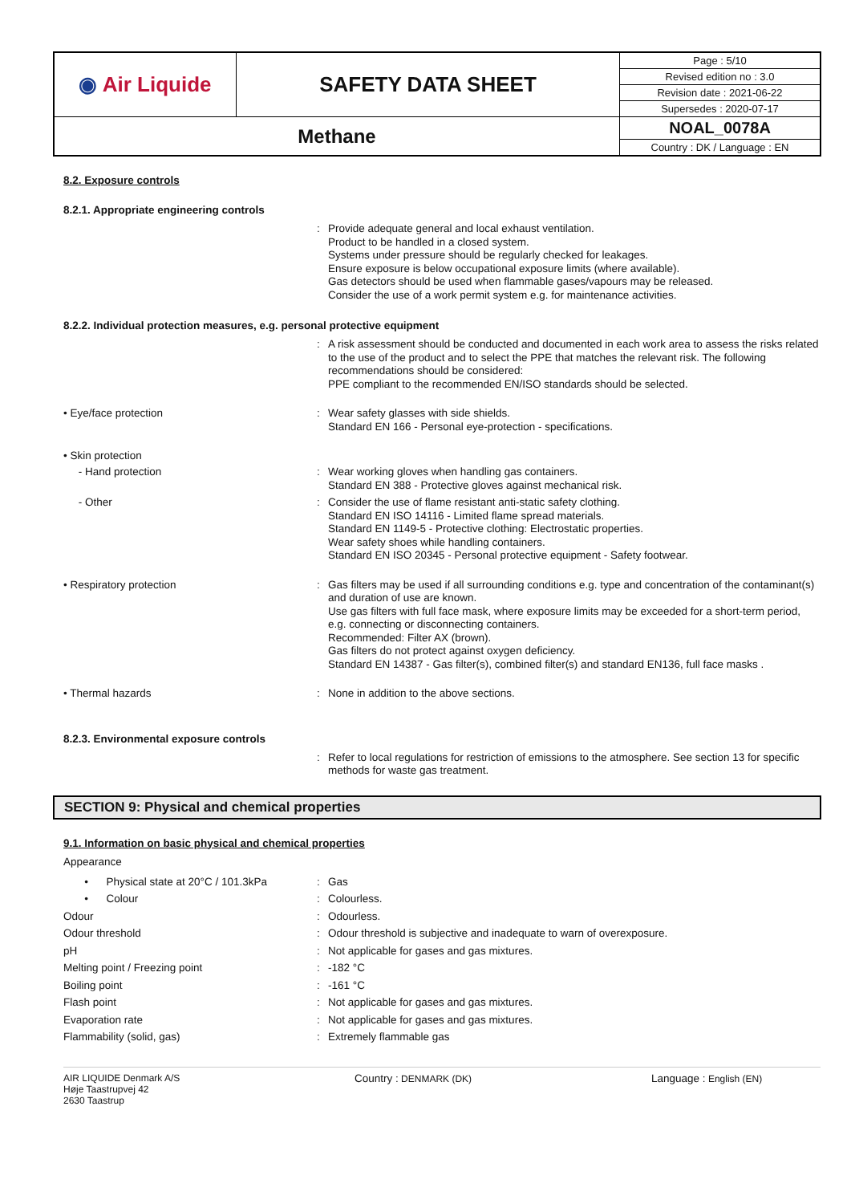| ◉ Air Liquide | SAFETY DATA SHEET | Page : 5/10 |
| | | Revised edition no : 3.0 |
| | | Revision date : 2021-06-22 |
| | | Supersedes : 2020-07-17 |
| Methane | | NOAL_0078A |
| | | Country : DK / Language : EN |
8.2. Exposure controls
8.2.1. Appropriate engineering controls
:
Provide adequate general and local exhaust ventilation.
Product to be handled in a closed system.
Systems under pressure should be regularly checked for leakages.
Ensure exposure is below occupational exposure limits (where available).
Gas detectors should be used when flammable gases/vapours may be released.
Consider the use of a work permit system e.g. for maintenance activities.
8.2.2. Individual protection measures, e.g. personal protective equipment
:
A risk assessment should be conducted and documented in each work area to assess the risks related to the use of the product and to select the PPE that matches the relevant risk. The following recommendations should be considered:
PPE compliant to the recommended EN/ISO standards should be selected.
• Eye/face protection :
Wear safety glasses with side shields.
Standard EN 166 - Personal eye-protection - specifications.
• Skin protection
- Hand protection :
Wear working gloves when handling gas containers.
Standard EN 388 - Protective gloves against mechanical risk.
- Other :
Consider the use of flame resistant anti-static safety clothing.
Standard EN ISO 14116 - Limited flame spread materials.
Standard EN 1149-5 - Protective clothing: Electrostatic properties.
Wear safety shoes while handling containers.
Standard EN ISO 20345 - Personal protective equipment - Safety footwear.
• Respiratory protection :
Gas filters may be used if all surrounding conditions e.g. type and concentration of the contaminant(s) and duration of use are known.
Use gas filters with full face mask, where exposure limits may be exceeded for a short-term period, e.g. connecting or disconnecting containers.
Recommended: Filter AX (brown).
Gas filters do not protect against oxygen deficiency.
Standard EN 14387 - Gas filter(s), combined filter(s) and standard EN136, full face masks .
• Thermal hazards :
None in addition to the above sections.
8.2.3. Environmental exposure controls
:
Refer to local regulations for restriction of emissions to the atmosphere. See section 13 for specific methods for waste gas treatment.
SECTION 9: Physical and chemical properties
9.1. Information on basic physical and chemical properties
Appearance
• Physical state at 20°C / 101.3kPa
:
Gas
• Colour :
Colourless.
Odour :
Odourless.
Odour threshold :
Odour threshold is subjective and inadequate to warn of overexposure.
pH :
Not applicable for gases and gas mixtures.
Melting point / Freezing point :
-182 °C
Boiling point :
-161 °C
Flash point :
Not applicable for gases and gas mixtures.
Evaporation rate :
Not applicable for gases and gas mixtures.
Flammability (solid, gas) :
Extremely flammable gas
AIR LIQUIDE Denmark A/S
Høje Taastrupvej 42
2630 Taastrup
Country : DENMARK (DK) Language : English (EN)